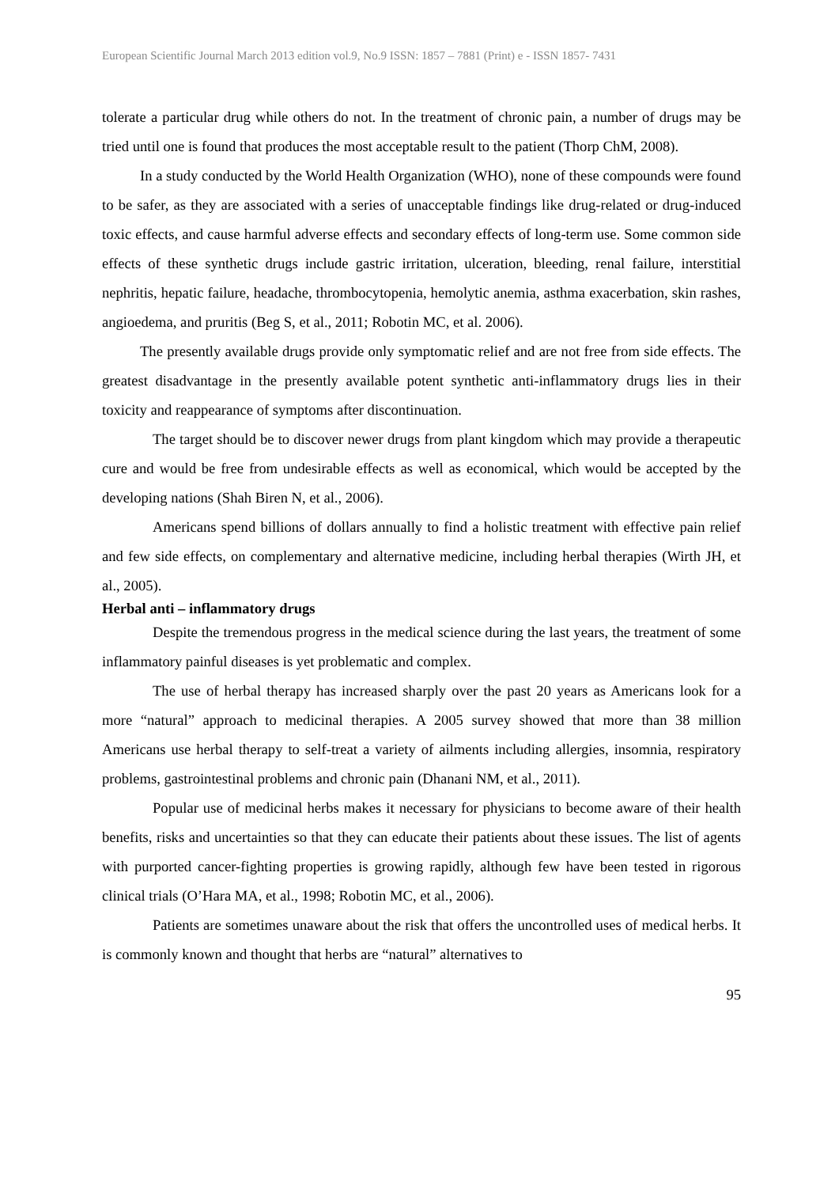European Scientific Journal March 2013 edition vol.9, No.9 ISSN: 1857 – 7881 (Print) e - ISSN 1857- 7431
tolerate a particular drug while others do not. In the treatment of chronic pain, a number of drugs may be tried until one is found that produces the most acceptable result to the patient (Thorp ChM, 2008).
In a study conducted by the World Health Organization (WHO), none of these compounds were found to be safer, as they are associated with a series of unacceptable findings like drug-related or drug-induced toxic effects, and cause harmful adverse effects and secondary effects of long-term use. Some common side effects of these synthetic drugs include gastric irritation, ulceration, bleeding, renal failure, interstitial nephritis, hepatic failure, headache, thrombocytopenia, hemolytic anemia, asthma exacerbation, skin rashes, angioedema, and pruritis (Beg S, et al., 2011; Robotin MC, et al. 2006).
The presently available drugs provide only symptomatic relief and are not free from side effects. The greatest disadvantage in the presently available potent synthetic anti-inflammatory drugs lies in their toxicity and reappearance of symptoms after discontinuation.
The target should be to discover newer drugs from plant kingdom which may provide a therapeutic cure and would be free from undesirable effects as well as economical, which would be accepted by the developing nations (Shah Biren N, et al., 2006).
Americans spend billions of dollars annually to find a holistic treatment with effective pain relief and few side effects, on complementary and alternative medicine, including herbal therapies (Wirth JH, et al., 2005).
Herbal anti – inflammatory drugs
Despite the tremendous progress in the medical science during the last years, the treatment of some inflammatory painful diseases is yet problematic and complex.
The use of herbal therapy has increased sharply over the past 20 years as Americans look for a more “natural” approach to medicinal therapies. A 2005 survey showed that more than 38 million Americans use herbal therapy to self-treat a variety of ailments including allergies, insomnia, respiratory problems, gastrointestinal problems and chronic pain (Dhanani NM, et al., 2011).
Popular use of medicinal herbs makes it necessary for physicians to become aware of their health benefits, risks and uncertainties so that they can educate their patients about these issues. The list of agents with purported cancer-fighting properties is growing rapidly, although few have been tested in rigorous clinical trials (O’Hara MA, et al., 1998; Robotin MC, et al., 2006).
Patients are sometimes unaware about the risk that offers the uncontrolled uses of medical herbs. It is commonly known and thought that herbs are “natural” alternatives to
95